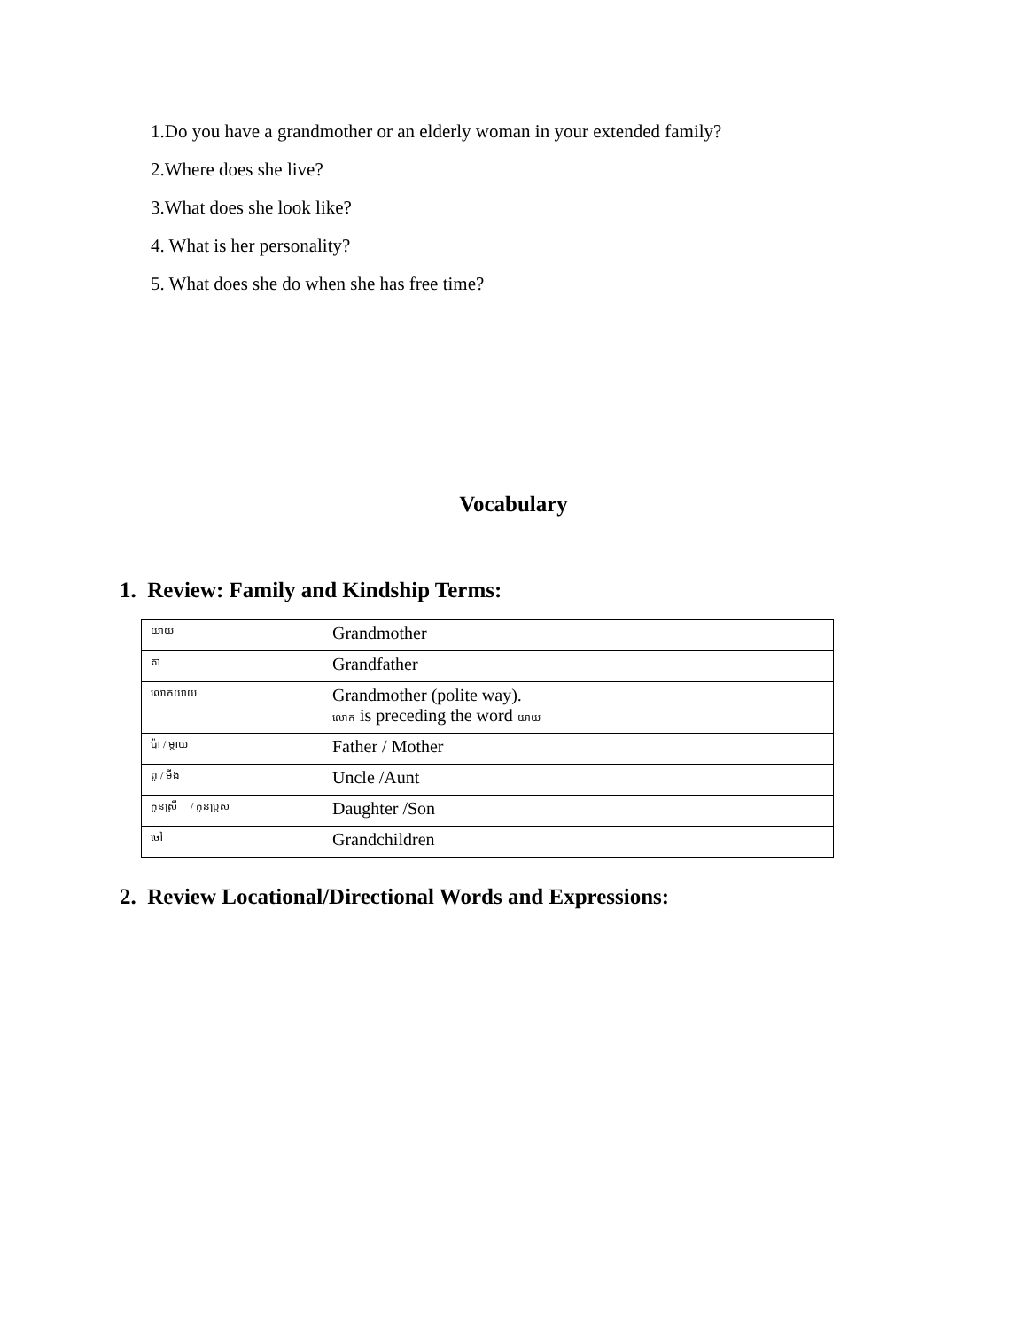1.Do you have a grandmother or an elderly woman in your extended family?
2.Where does she live?
3.What does she look like?
4. What is her personality?
5. What does she do when she has free time?
Vocabulary
1. Review: Family and Kindship Terms:
| យាយ | Grandmother |
| តា | Grandfather |
| លោកយាយ | Grandmother (polite way). លោក is preceding the word យាយ |
| ប៉ា / ម្ដាយ | Father / Mother |
| ពូ / មីង | Uncle /Aunt |
| កូនស្រី / កូនប្រុស | Daughter /Son |
| ចៅ | Grandchildren |
2. Review Locational/Directional Words and Expressions: